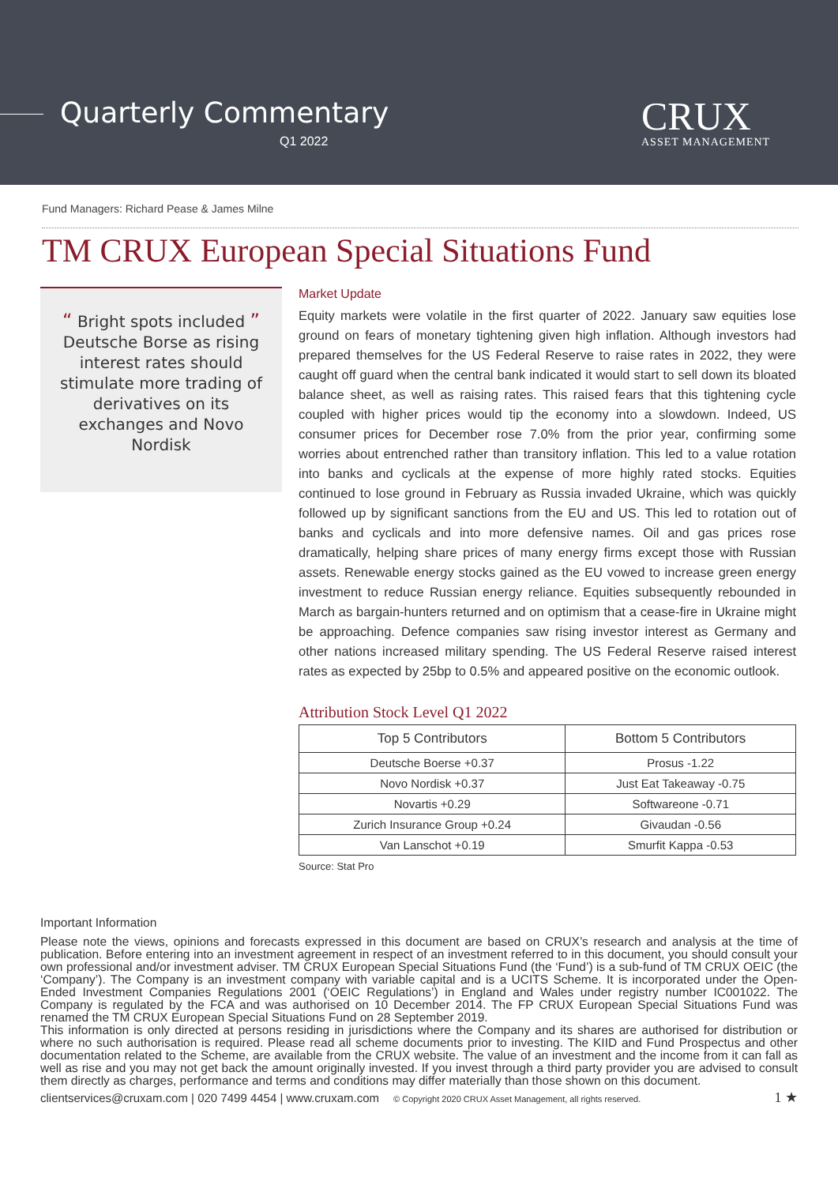Quarterly Commentary
Q1 2022
CRUX
ASSET MANAGEMENT
Fund Managers: Richard Pease & James Milne
TM CRUX European Special Situations Fund
“ Bright spots included ” Deutsche Borse as rising interest rates should stimulate more trading of derivatives on its exchanges and Novo Nordisk
Market Update
Equity markets were volatile in the first quarter of 2022. January saw equities lose ground on fears of monetary tightening given high inflation. Although investors had prepared themselves for the US Federal Reserve to raise rates in 2022, they were caught off guard when the central bank indicated it would start to sell down its bloated balance sheet, as well as raising rates. This raised fears that this tightening cycle coupled with higher prices would tip the economy into a slowdown. Indeed, US consumer prices for December rose 7.0% from the prior year, confirming some worries about entrenched rather than transitory inflation. This led to a value rotation into banks and cyclicals at the expense of more highly rated stocks. Equities continued to lose ground in February as Russia invaded Ukraine, which was quickly followed up by significant sanctions from the EU and US. This led to rotation out of banks and cyclicals and into more defensive names. Oil and gas prices rose dramatically, helping share prices of many energy firms except those with Russian assets. Renewable energy stocks gained as the EU vowed to increase green energy investment to reduce Russian energy reliance. Equities subsequently rebounded in March as bargain-hunters returned and on optimism that a cease-fire in Ukraine might be approaching. Defence companies saw rising investor interest as Germany and other nations increased military spending. The US Federal Reserve raised interest rates as expected by 25bp to 0.5% and appeared positive on the economic outlook.
Attribution Stock Level Q1 2022
| Top 5 Contributors | Bottom 5 Contributors |
| --- | --- |
| Deutsche Boerse +0.37 | Prosus -1.22 |
| Novo Nordisk +0.37 | Just Eat Takeaway -0.75 |
| Novartis +0.29 | Softwareone -0.71 |
| Zurich Insurance Group +0.24 | Givaudan -0.56 |
| Van Lanschot +0.19 | Smurfit Kappa -0.53 |
Source: Stat Pro
Important Information
Please note the views, opinions and forecasts expressed in this document are based on CRUX’s research and analysis at the time of publication. Before entering into an investment agreement in respect of an investment referred to in this document, you should consult your own professional and/or investment adviser. TM CRUX European Special Situations Fund (the ‘Fund’) is a sub-fund of TM CRUX OEIC (the ‘Company’). The Company is an investment company with variable capital and is a UCITS Scheme. It is incorporated under the Open-Ended Investment Companies Regulations 2001 (‘OEIC Regulations’) in England and Wales under registry number IC001022. The Company is regulated by the FCA and was authorised on 10 December 2014. The FP CRUX European Special Situations Fund was renamed the TM CRUX European Special Situations Fund on 28 September 2019.
This information is only directed at persons residing in jurisdictions where the Company and its shares are authorised for distribution or where no such authorisation is required. Please read all scheme documents prior to investing. The KIID and Fund Prospectus and other documentation related to the Scheme, are available from the CRUX website. The value of an investment and the income from it can fall as well as rise and you may not get back the amount originally invested. If you invest through a third party provider you are advised to consult them directly as charges, performance and terms and conditions may differ materially than those shown on this document.
clientservices@cruxam.com | 020 7499 4454 | www.cruxam.com © Copyright 2020 CRUX Asset Management, all rights reserved. 1 ★